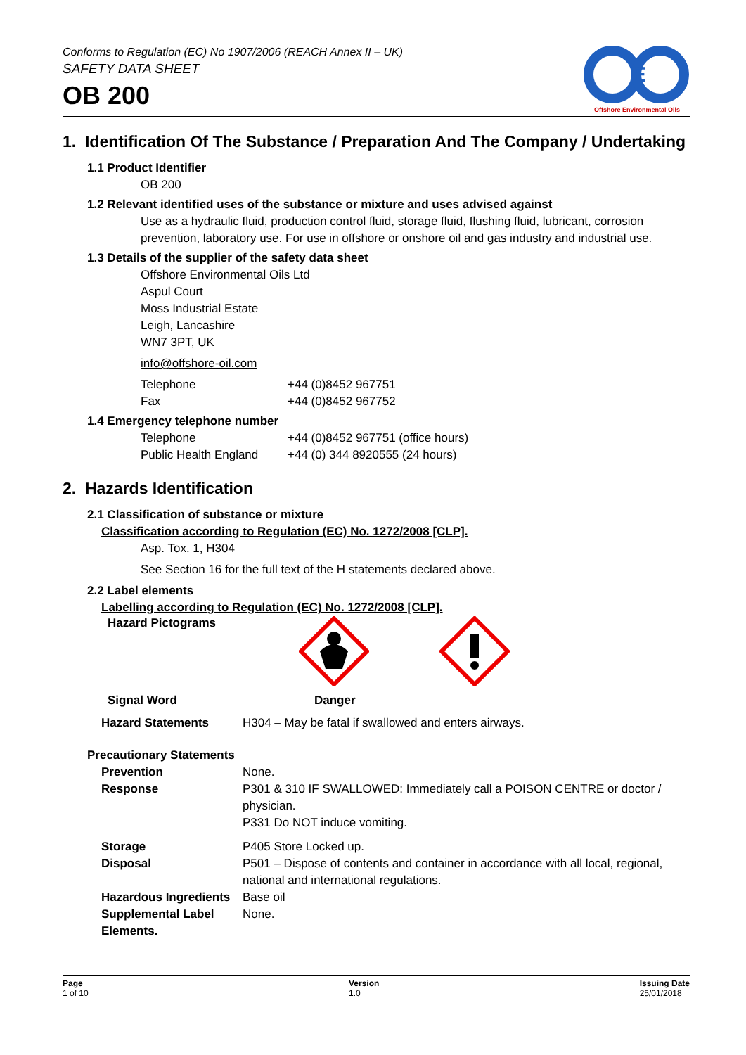Conforms to Regulation (EC) No 1907/2006 (REACH Annex II – UK)
SAFETY DATA SHEET
OB 200
E
Offshore Environmental Oils
1. Identification Of The Substance / Preparation And The Company / Undertaking
1.1 Product Identifier
OB 200
1.2 Relevant identified uses of the substance or mixture and uses advised against
Use as a hydraulic fluid, production control fluid, storage fluid, flushing fluid, lubricant, corrosion prevention, laboratory use. For use in offshore or onshore oil and gas industry and industrial use.
1.3 Details of the supplier of the safety data sheet
Offshore Environmental Oils Ltd
Aspul Court
Moss Industrial Estate
Leigh, Lancashire
WN7 3PT, UK
info@offshore-oil.com
| Telephone | +44 (0)8452 967751 |
| Fax | +44 (0)8452 967752 |
1.4 Emergency telephone number
| Telephone | +44 (0)8452 967751 (office hours) |
| Public Health England | +44 (0) 344 8920555 (24 hours) |
2. Hazards Identification
2.1 Classification of substance or mixture
Classification according to Regulation (EC) No. 1272/2008 [CLP].
Asp. Tox. 1, H304
See Section 16 for the full text of the H statements declared above.
2.2 Label elements
Labelling according to Regulation (EC) No. 1272/2008 [CLP].
Hazard Pictograms
Signal Word Danger
| Hazard Statements | H304 – May be fatal if swallowed and enters airways. |
Precautionary Statements
| Prevention | None. |
| Response | P301 & 310 IF SWALLOWED: Immediately call a POISON CENTRE or doctor / physician. P331 Do NOT induce vomiting. |
| Storage | P405 Store Locked up. |
| Disposal | P501 – Dispose of contents and container in accordance with all local, regional, national and international regulations. |
| Hazardous Ingredients | Base oil |
| Supplemental Label Elements. | None. |
Page
1 of 10
Version
1.0
Issuing Date
25/01/2018